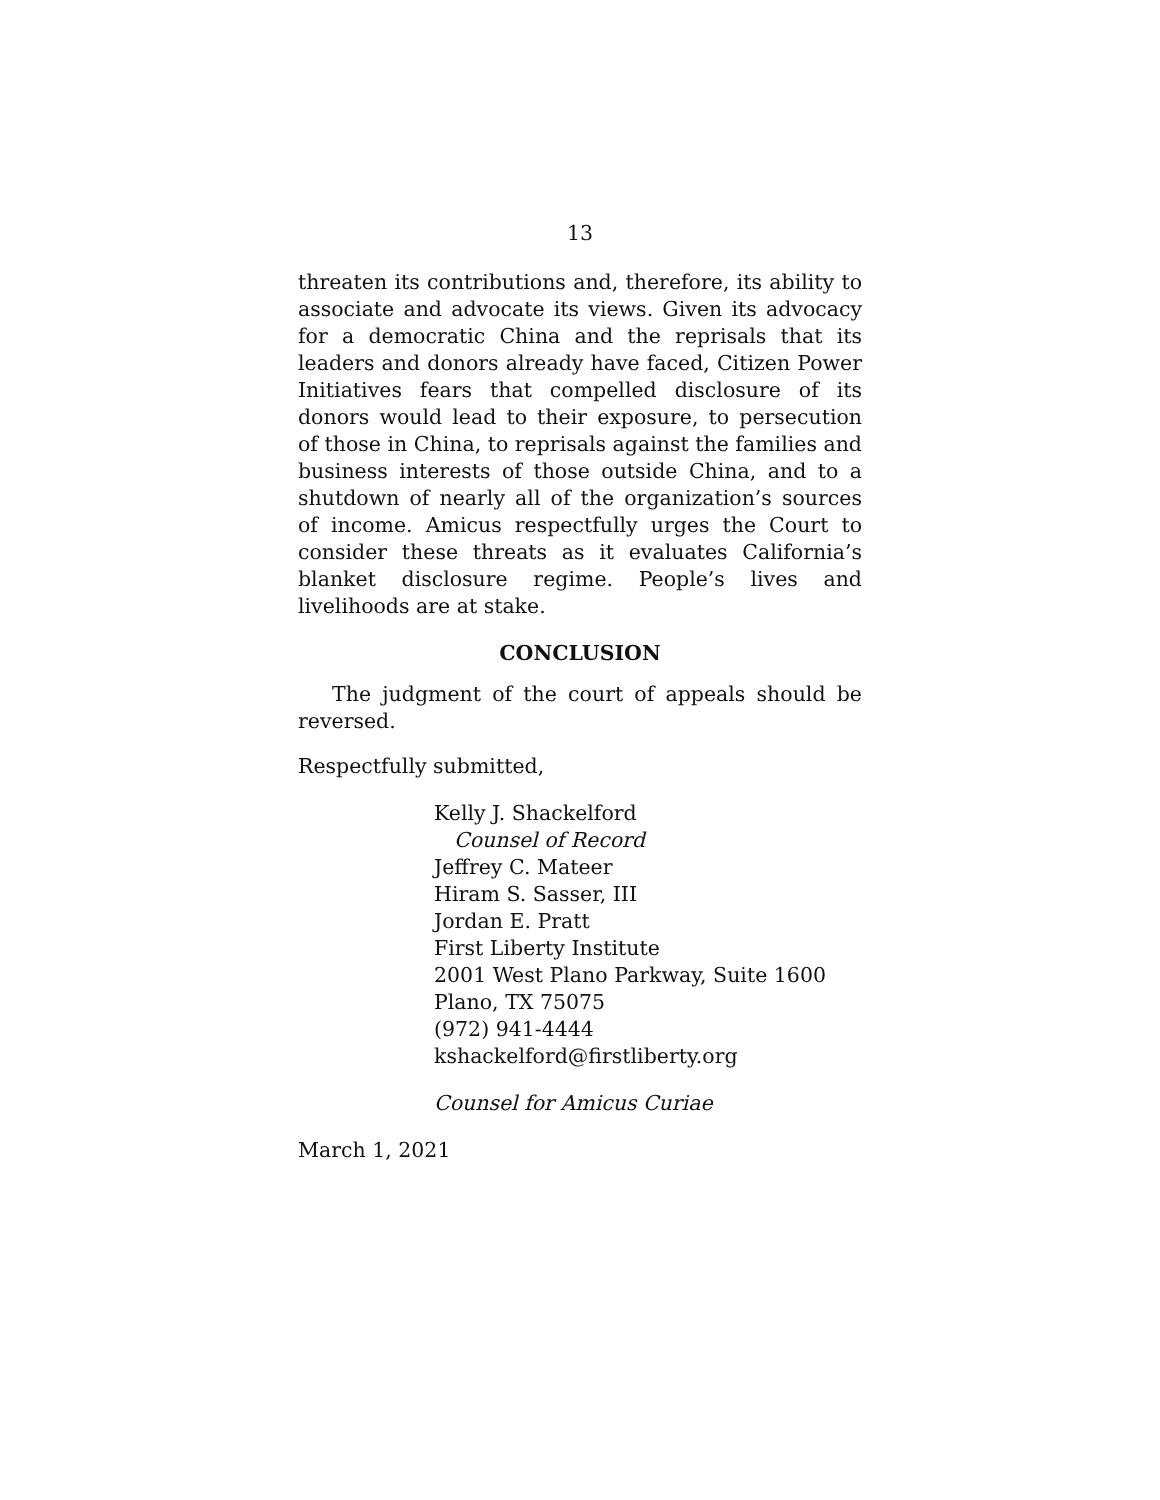13
threaten its contributions and, therefore, its ability to associate and advocate its views. Given its advocacy for a democratic China and the reprisals that its leaders and donors already have faced, Citizen Power Initiatives fears that compelled disclosure of its donors would lead to their exposure, to persecution of those in China, to reprisals against the families and business interests of those outside China, and to a shutdown of nearly all of the organization’s sources of income. Amicus respectfully urges the Court to consider these threats as it evaluates California’s blanket disclosure regime. People’s lives and livelihoods are at stake.
CONCLUSION
The judgment of the court of appeals should be reversed.
Respectfully submitted,
Kelly J. Shackelford
Counsel of Record
Jeffrey C. Mateer
Hiram S. Sasser, III
Jordan E. Pratt
First Liberty Institute
2001 West Plano Parkway, Suite 1600
Plano, TX 75075
(972) 941-4444
kshackelford@firstliberty.org
Counsel for Amicus Curiae
March 1, 2021